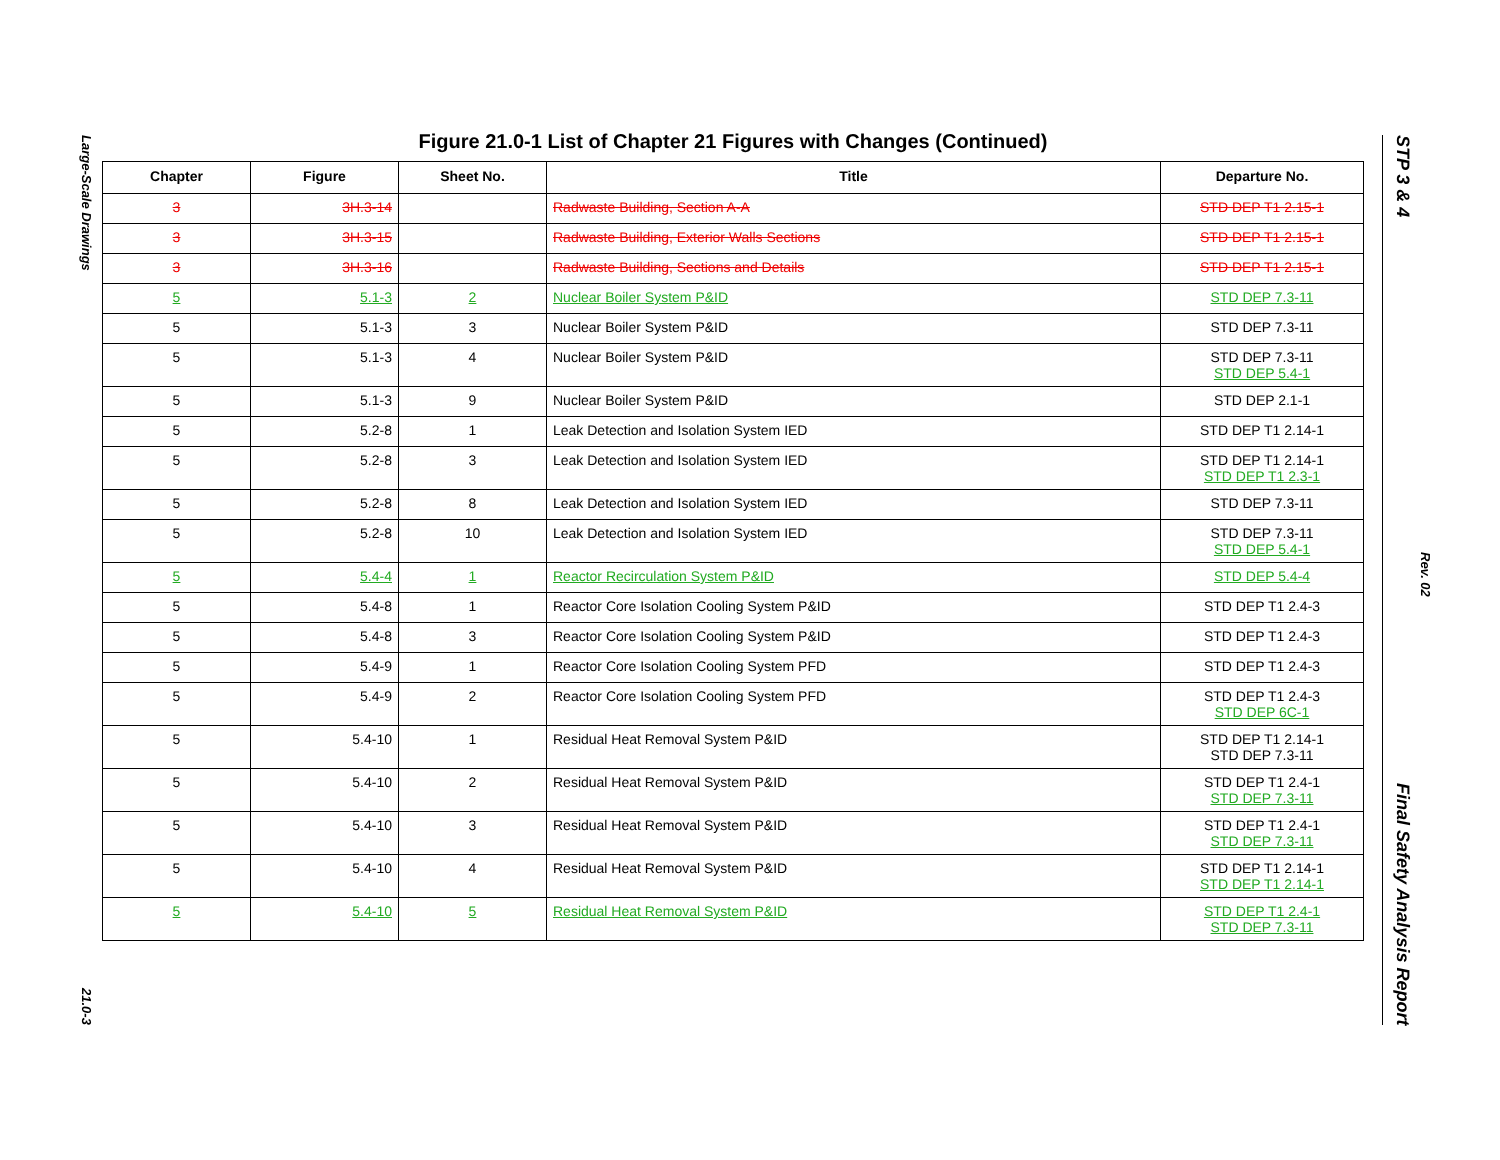Large-Scale Drawings 21.0-3
STP 3 & 4 Final Safety Analysis Report
Rev. 02
Figure 21.0-1 List of Chapter 21 Figures with Changes (Continued)
| Chapter | Figure | Sheet No. | Title | Departure No. |
| --- | --- | --- | --- | --- |
| 3 | 3H.3-14 | | Radwaste Building, Section A-A | STD DEP T1 2.15-1 |
| 3 | 3H.3-15 | | Radwaste Building, Exterior Walls Sections | STD DEP T1 2.15-1 |
| 3 | 3H.3-16 | | Radwaste Building, Sections and Details | STD DEP T1 2.15-1 |
| 5 | 5.1-3 | 2 | Nuclear Boiler System P&ID | STD DEP 7.3-11 |
| 5 | 5.1-3 | 3 | Nuclear Boiler System P&ID | STD DEP 7.3-11 |
| 5 | 5.1-3 | 4 | Nuclear Boiler System P&ID | STD DEP 7.3-11 STD DEP 5.4-1 |
| 5 | 5.1-3 | 9 | Nuclear Boiler System P&ID | STD DEP 2.1-1 |
| 5 | 5.2-8 | 1 | Leak Detection and Isolation System IED | STD DEP T1 2.14-1 |
| 5 | 5.2-8 | 3 | Leak Detection and Isolation System IED | STD DEP T1 2.14-1 STD DEP T1 2.3-1 |
| 5 | 5.2-8 | 8 | Leak Detection and Isolation System IED | STD DEP 7.3-11 |
| 5 | 5.2-8 | 10 | Leak Detection and Isolation System IED | STD DEP 7.3-11 STD DEP 5.4-1 |
| 5 | 5.4-4 | 1 | Reactor Recirculation System P&ID | STD DEP 5.4-4 |
| 5 | 5.4-8 | 1 | Reactor Core Isolation Cooling System P&ID | STD DEP T1 2.4-3 |
| 5 | 5.4-8 | 3 | Reactor Core Isolation Cooling System P&ID | STD DEP T1 2.4-3 |
| 5 | 5.4-9 | 1 | Reactor Core Isolation Cooling System PFD | STD DEP T1 2.4-3 |
| 5 | 5.4-9 | 2 | Reactor Core Isolation Cooling System PFD | STD DEP T1 2.4-3 STD DEP 6C-1 |
| 5 | 5.4-10 | 1 | Residual Heat Removal System P&ID | STD DEP T1 2.14-1 STD DEP 7.3-11 |
| 5 | 5.4-10 | 2 | Residual Heat Removal System P&ID | STD DEP T1 2.4-1 STD DEP 7.3-11 |
| 5 | 5.4-10 | 3 | Residual Heat Removal System P&ID | STD DEP T1 2.4-1 STD DEP 7.3-11 |
| 5 | 5.4-10 | 4 | Residual Heat Removal System P&ID | STD DEP T1 2.14-1 STD DEP T1 2.14-1 |
| 5 | 5.4-10 | 5 | Residual Heat Removal System P&ID | STD DEP T1 2.4-1 STD DEP 7.3-11 |